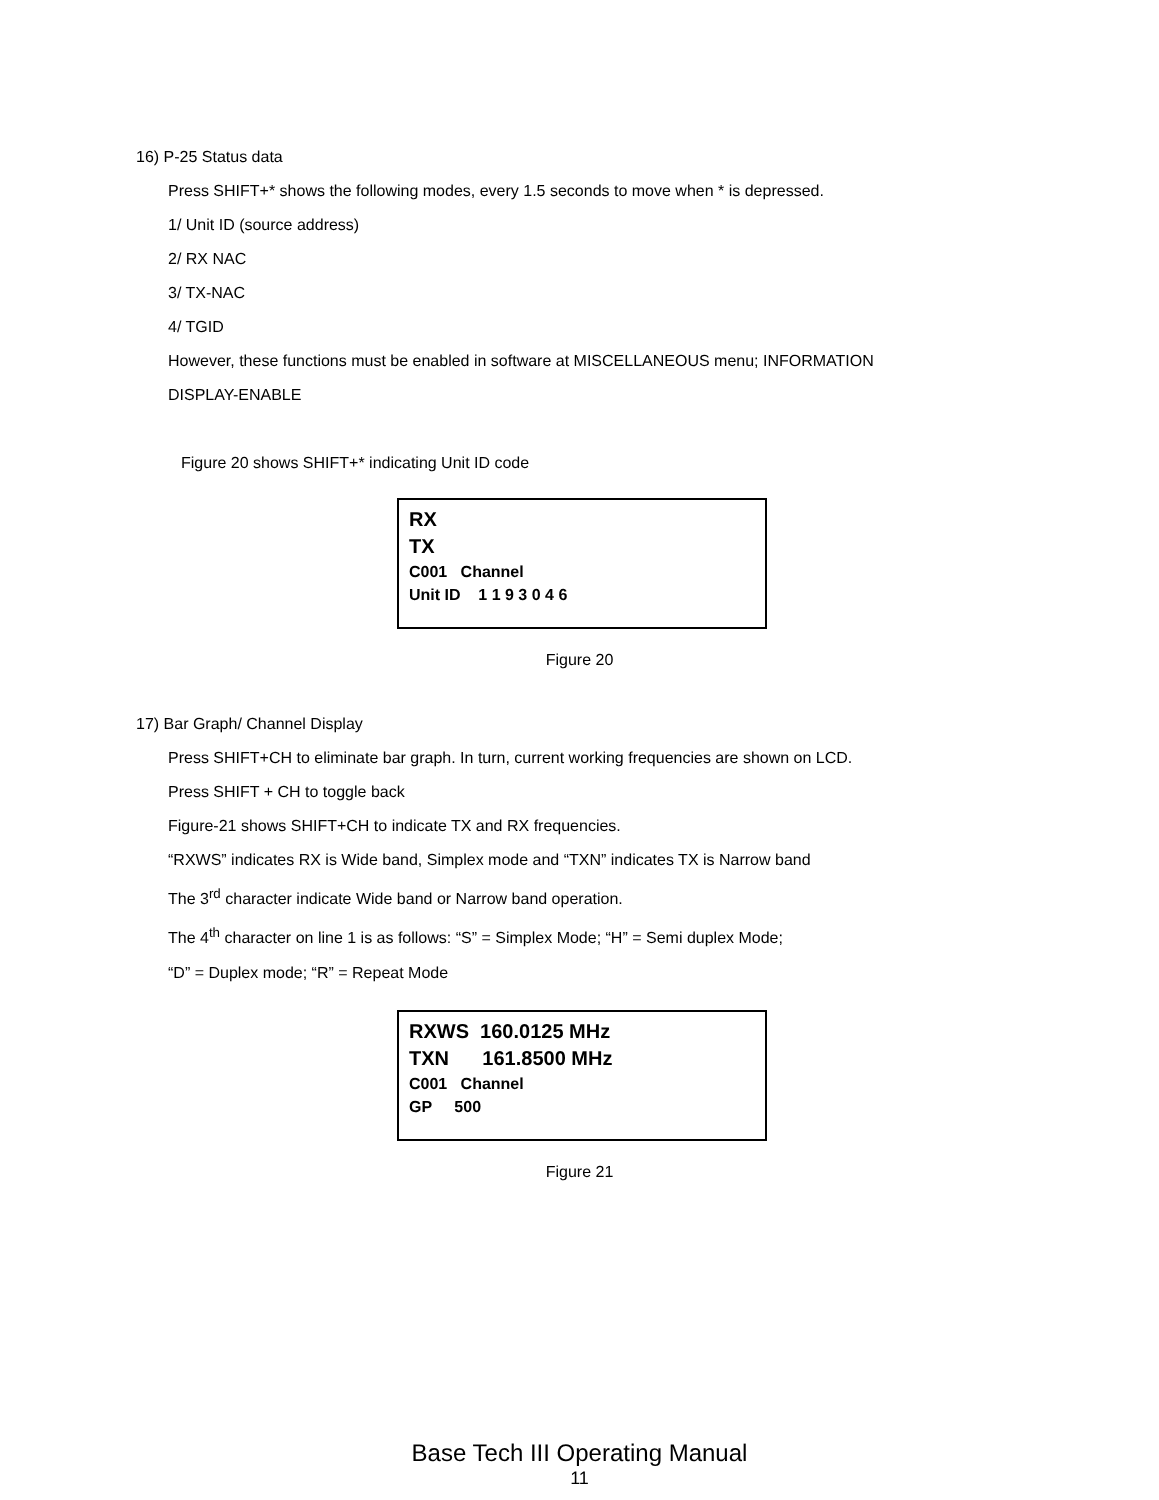16) P-25 Status data
Press SHIFT+* shows the following modes, every 1.5 seconds to move when * is depressed.
1/ Unit ID (source address)
2/ RX NAC
3/ TX-NAC
4/ TGID
However, these functions must be enabled in software at MISCELLANEOUS menu; INFORMATION
DISPLAY-ENABLE
Figure 20 shows SHIFT+* indicating Unit ID code
RX
TX
C001 Channel
Unit ID 1 1 9 3 0 4 6
Figure 20
17) Bar Graph/ Channel Display
Press SHIFT+CH to eliminate bar graph. In turn, current working frequencies are shown on LCD.
Press SHIFT + CH to toggle back
Figure-21 shows SHIFT+CH to indicate TX and RX frequencies.
“RXWS” indicates RX is Wide band, Simplex mode and “TXN” indicates TX is Narrow band
The 3<sup>rd</sup> character indicate Wide band or Narrow band operation.
The 4<sup>th</sup> character on line 1 is as follows: “S” = Simplex Mode; “H” = Semi duplex Mode;
“D” = Duplex mode; “R” = Repeat Mode
RXWS 160.0125 MHz
TXN 161.8500 MHz
C001 Channel
GP 500
Figure 21
Base Tech III Operating Manual
11